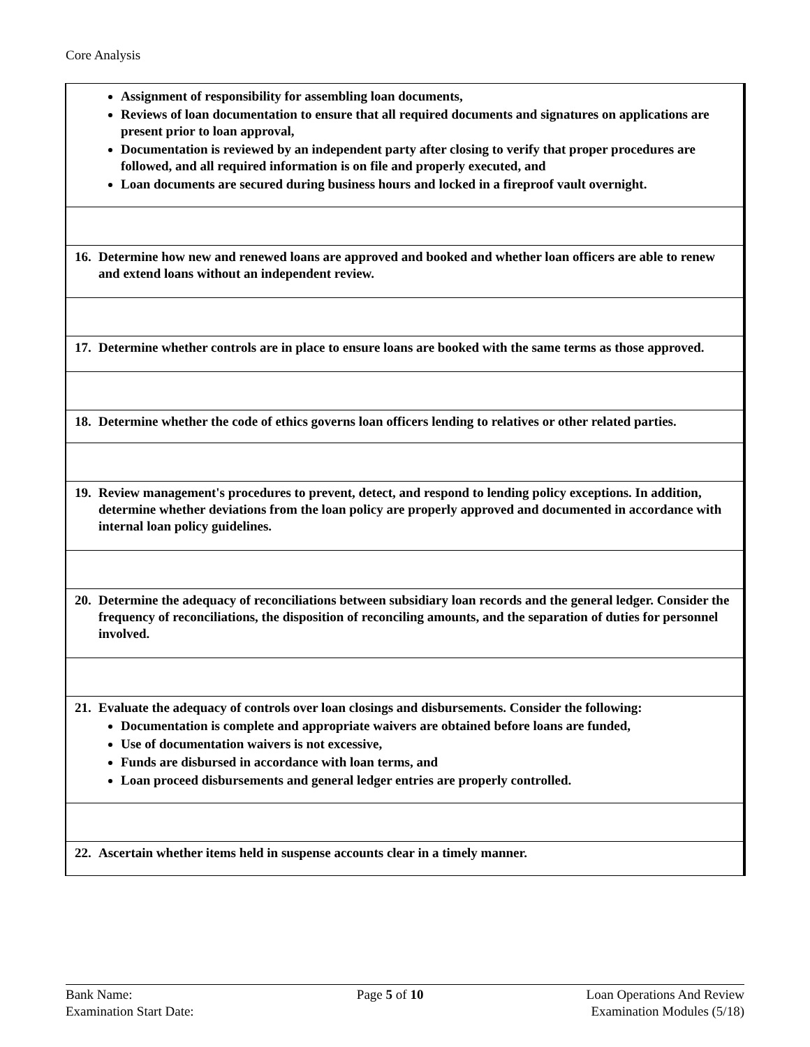Core Analysis
| Assignment of responsibility for assembling loan documents, Reviews of loan documentation to ensure that all required documents and signatures on applications are present prior to loan approval, Documentation is reviewed by an independent party after closing to verify that proper procedures are followed, and all required information is on file and properly executed, and Loan documents are secured during business hours and locked in a fireproof vault overnight. |
| 16. Determine how new and renewed loans are approved and booked and whether loan officers are able to renew and extend loans without an independent review. |
| 17. Determine whether controls are in place to ensure loans are booked with the same terms as those approved. |
| 18. Determine whether the code of ethics governs loan officers lending to relatives or other related parties. |
| 19. Review management's procedures to prevent, detect, and respond to lending policy exceptions. In addition, determine whether deviations from the loan policy are properly approved and documented in accordance with internal loan policy guidelines. |
| 20. Determine the adequacy of reconciliations between subsidiary loan records and the general ledger. Consider the frequency of reconciliations, the disposition of reconciling amounts, and the separation of duties for personnel involved. |
| 21. Evaluate the adequacy of controls over loan closings and disbursements. Consider the following: Documentation is complete and appropriate waivers are obtained before loans are funded, Use of documentation waivers is not excessive, Funds are disbursed in accordance with loan terms, and Loan proceed disbursements and general ledger entries are properly controlled. |
| 22. Ascertain whether items held in suspense accounts clear in a timely manner. |
Bank Name:
Examination Start Date:
Page 5 of 10 Loan Operations And Review
Examination Modules (5/18)